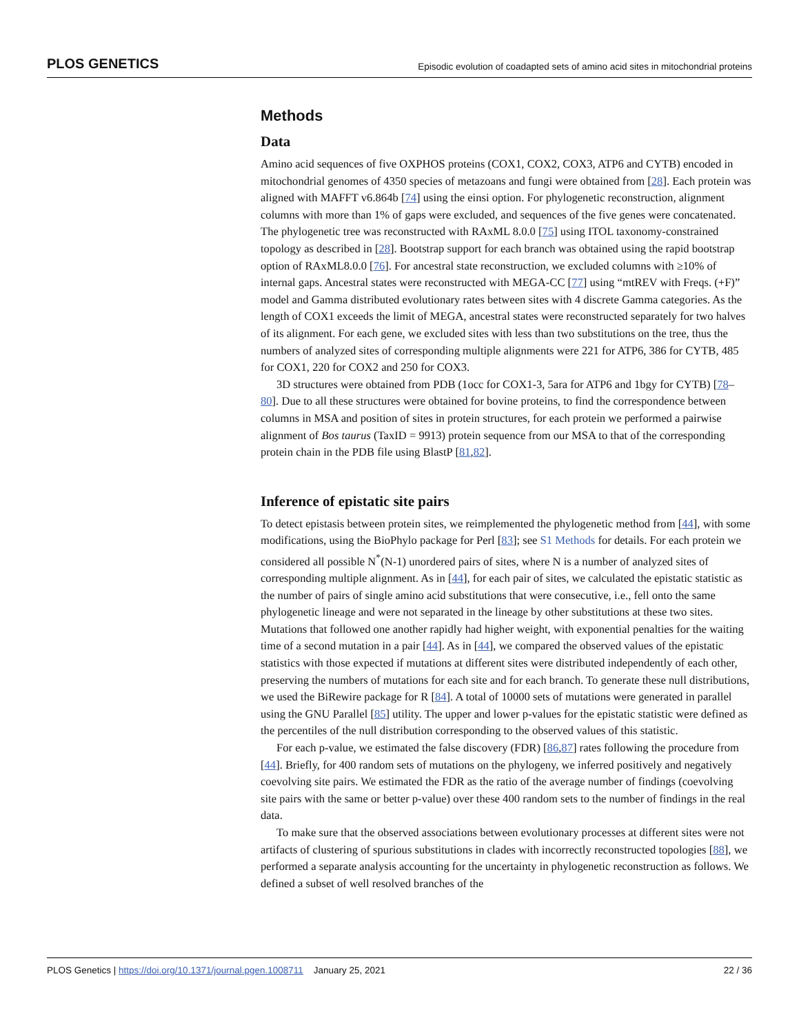PLOS GENETICS Episodic evolution of coadapted sets of amino acid sites in mitochondrial proteins
Methods
Data
Amino acid sequences of five OXPHOS proteins (COX1, COX2, COX3, ATP6 and CYTB) encoded in mitochondrial genomes of 4350 species of metazoans and fungi were obtained from [28]. Each protein was aligned with MAFFT v6.864b [74] using the einsi option. For phylogenetic reconstruction, alignment columns with more than 1% of gaps were excluded, and sequences of the five genes were concatenated. The phylogenetic tree was reconstructed with RAxML 8.0.0 [75] using ITOL taxonomy-constrained topology as described in [28]. Bootstrap support for each branch was obtained using the rapid bootstrap option of RAxML8.0.0 [76]. For ancestral state reconstruction, we excluded columns with ≥10% of internal gaps. Ancestral states were reconstructed with MEGA-CC [77] using “mtREV with Freqs. (+F)” model and Gamma distributed evolutionary rates between sites with 4 discrete Gamma categories. As the length of COX1 exceeds the limit of MEGA, ancestral states were reconstructed separately for two halves of its alignment. For each gene, we excluded sites with less than two substitutions on the tree, thus the numbers of analyzed sites of corresponding multiple alignments were 221 for ATP6, 386 for CYTB, 485 for COX1, 220 for COX2 and 250 for COX3.
3D structures were obtained from PDB (1occ for COX1-3, 5ara for ATP6 and 1bgy for CYTB) [78–80]. Due to all these structures were obtained for bovine proteins, to find the correspondence between columns in MSA and position of sites in protein structures, for each protein we performed a pairwise alignment of Bos taurus (TaxID = 9913) protein sequence from our MSA to that of the corresponding protein chain in the PDB file using BlastP [81,82].
Inference of epistatic site pairs
To detect epistasis between protein sites, we reimplemented the phylogenetic method from [44], with some modifications, using the BioPhylo package for Perl [83]; see S1 Methods for details. For each protein we considered all possible N<sup>*</sup>(N-1) unordered pairs of sites, where N is a number of analyzed sites of corresponding multiple alignment. As in [44], for each pair of sites, we calculated the epistatic statistic as the number of pairs of single amino acid substitutions that were consecutive, i.e., fell onto the same phylogenetic lineage and were not separated in the lineage by other substitutions at these two sites. Mutations that followed one another rapidly had higher weight, with exponential penalties for the waiting time of a second mutation in a pair [44]. As in [44], we compared the observed values of the epistatic statistics with those expected if mutations at different sites were distributed independently of each other, preserving the numbers of mutations for each site and for each branch. To generate these null distributions, we used the BiRewire package for R [84]. A total of 10000 sets of mutations were generated in parallel using the GNU Parallel [85] utility. The upper and lower p-values for the epistatic statistic were defined as the percentiles of the null distribution corresponding to the observed values of this statistic.
For each p-value, we estimated the false discovery (FDR) [86,87] rates following the procedure from [44]. Briefly, for 400 random sets of mutations on the phylogeny, we inferred positively and negatively coevolving site pairs. We estimated the FDR as the ratio of the average number of findings (coevolving site pairs with the same or better p-value) over these 400 random sets to the number of findings in the real data.
To make sure that the observed associations between evolutionary processes at different sites were not artifacts of clustering of spurious substitutions in clades with incorrectly reconstructed topologies [88], we performed a separate analysis accounting for the uncertainty in phylogenetic reconstruction as follows. We defined a subset of well resolved branches of the
PLOS Genetics | https://doi.org/10.1371/journal.pgen.1008711 January 25, 2021 22 / 36